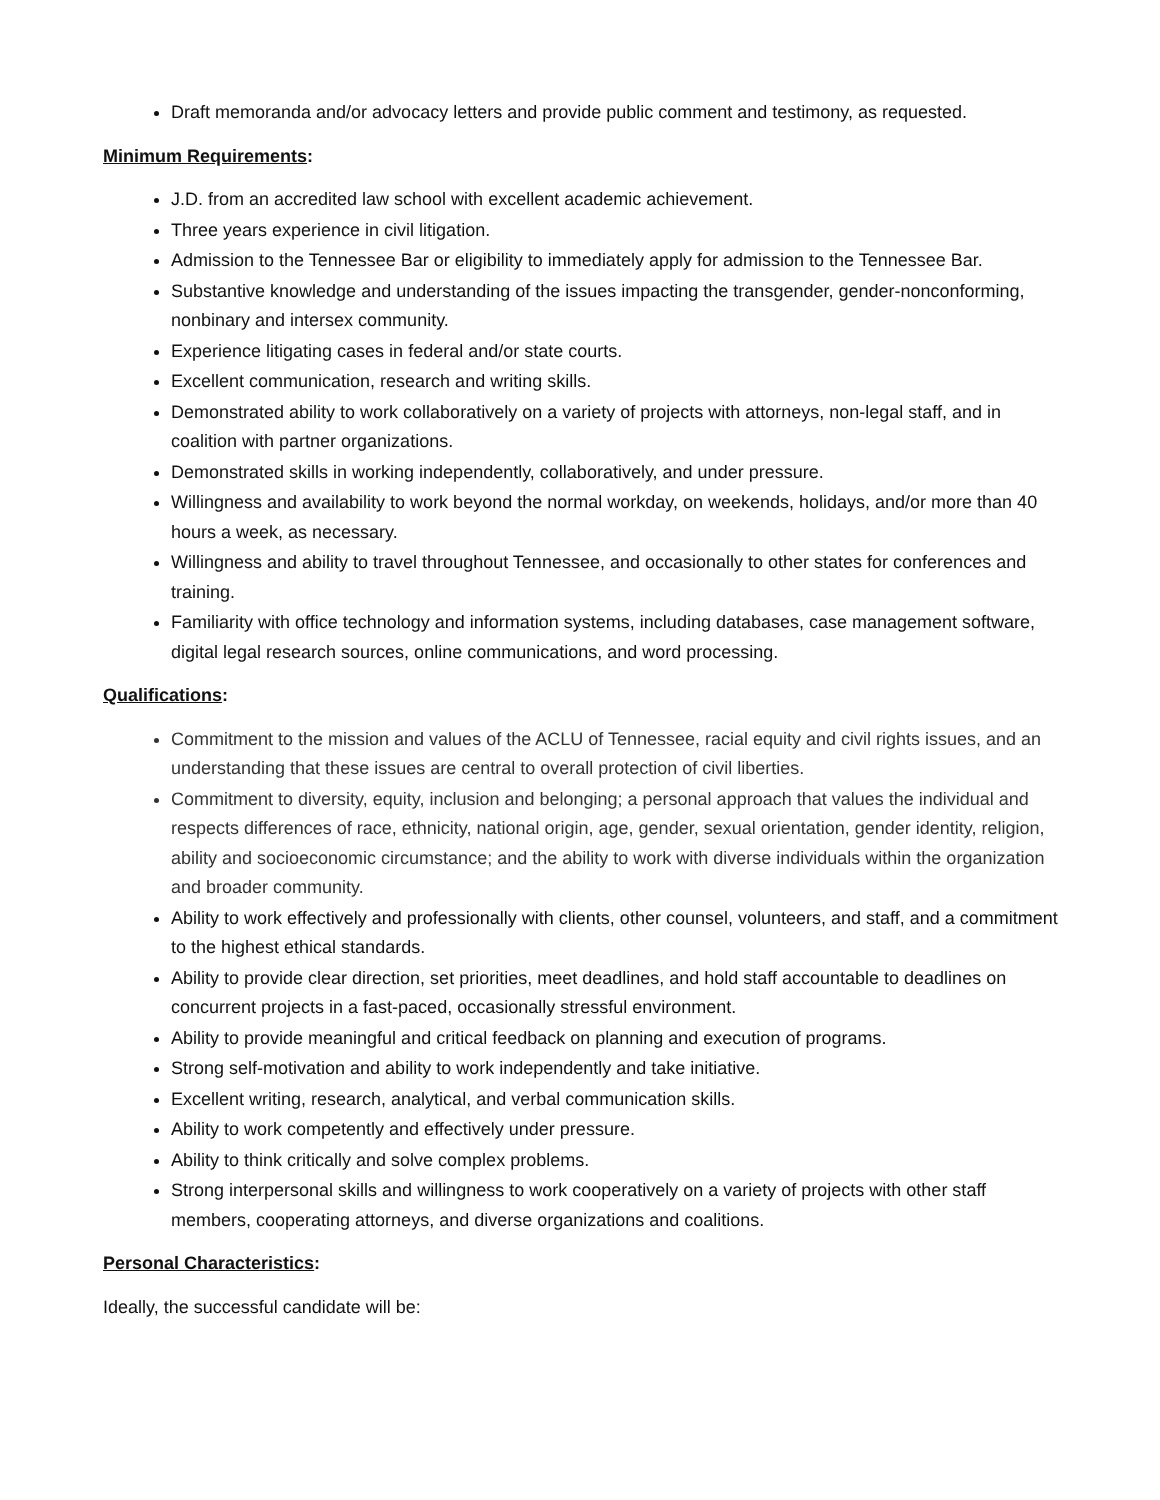Draft memoranda and/or advocacy letters and provide public comment and testimony, as requested.
Minimum Requirements:
J.D. from an accredited law school with excellent academic achievement.
Three years experience in civil litigation.
Admission to the Tennessee Bar or eligibility to immediately apply for admission to the Tennessee Bar.
Substantive knowledge and understanding of the issues impacting the transgender, gender-nonconforming, nonbinary and intersex community.
Experience litigating cases in federal and/or state courts.
Excellent communication, research and writing skills.
Demonstrated ability to work collaboratively on a variety of projects with attorneys, non-legal staff, and in coalition with partner organizations.
Demonstrated skills in working independently, collaboratively, and under pressure.
Willingness and availability to work beyond the normal workday, on weekends, holidays, and/or more than 40 hours a week, as necessary.
Willingness and ability to travel throughout Tennessee, and occasionally to other states for conferences and training.
Familiarity with office technology and information systems, including databases, case management software, digital legal research sources, online communications, and word processing.
Qualifications:
Commitment to the mission and values of the ACLU of Tennessee, racial equity and civil rights issues, and an understanding that these issues are central to overall protection of civil liberties.
Commitment to diversity, equity, inclusion and belonging; a personal approach that values the individual and respects differences of race, ethnicity, national origin, age, gender, sexual orientation, gender identity, religion, ability and socioeconomic circumstance; and the ability to work with diverse individuals within the organization and broader community.
Ability to work effectively and professionally with clients, other counsel, volunteers, and staff, and a commitment to the highest ethical standards.
Ability to provide clear direction, set priorities, meet deadlines, and hold staff accountable to deadlines on concurrent projects in a fast-paced, occasionally stressful environment.
Ability to provide meaningful and critical feedback on planning and execution of programs.
Strong self-motivation and ability to work independently and take initiative.
Excellent writing, research, analytical, and verbal communication skills.
Ability to work competently and effectively under pressure.
Ability to think critically and solve complex problems.
Strong interpersonal skills and willingness to work cooperatively on a variety of projects with other staff members, cooperating attorneys, and diverse organizations and coalitions.
Personal Characteristics:
Ideally, the successful candidate will be: